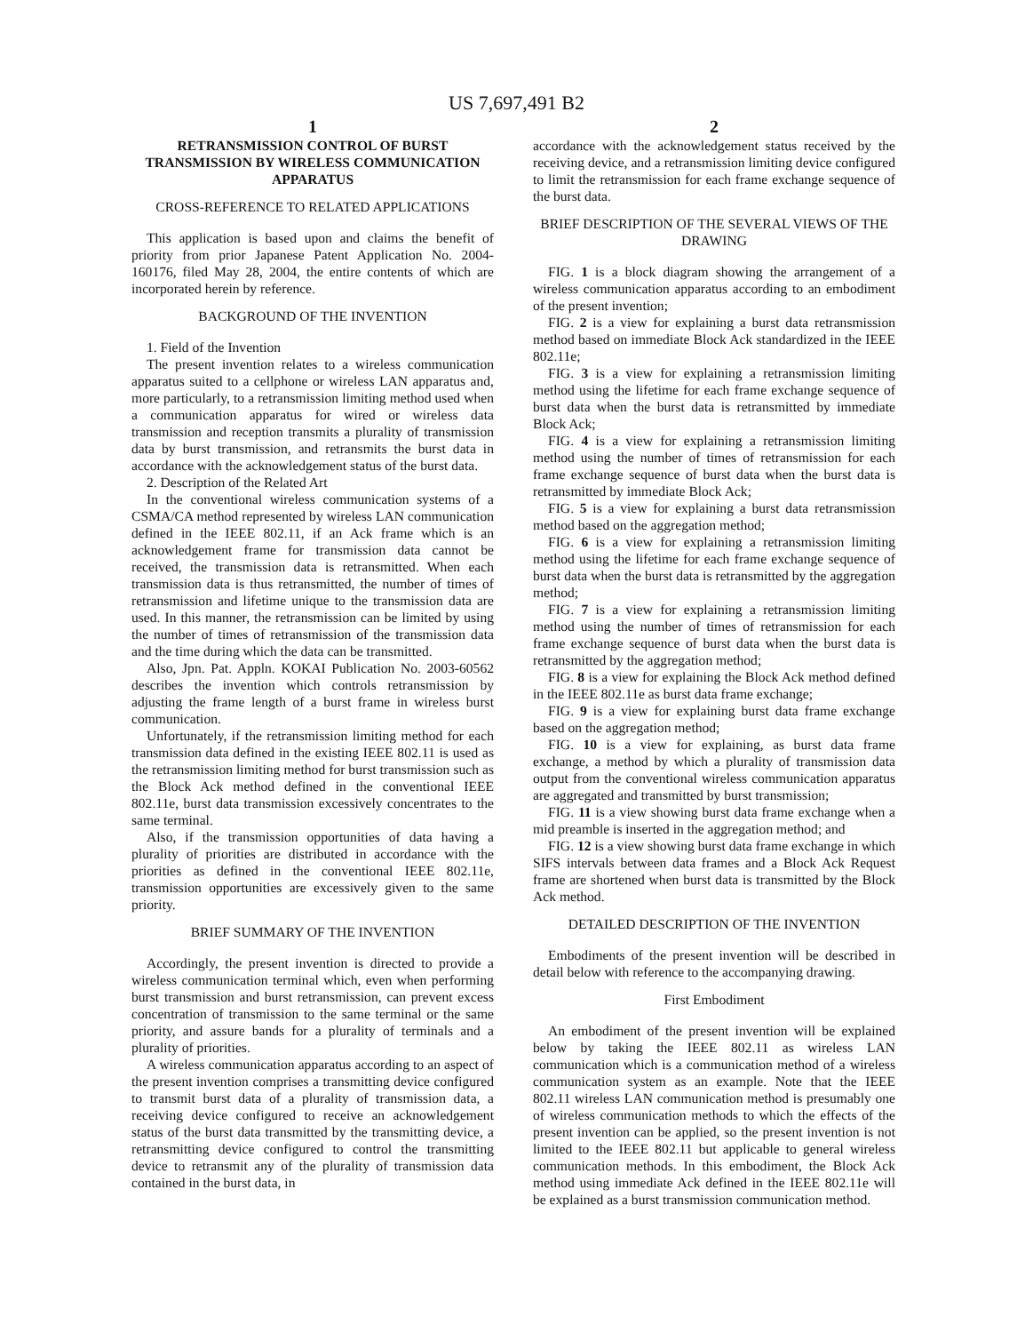US 7,697,491 B2
1
RETRANSMISSION CONTROL OF BURST TRANSMISSION BY WIRELESS COMMUNICATION APPARATUS
CROSS-REFERENCE TO RELATED APPLICATIONS
This application is based upon and claims the benefit of priority from prior Japanese Patent Application No. 2004-160176, filed May 28, 2004, the entire contents of which are incorporated herein by reference.
BACKGROUND OF THE INVENTION
1. Field of the Invention
The present invention relates to a wireless communication apparatus suited to a cellphone or wireless LAN apparatus and, more particularly, to a retransmission limiting method used when a communication apparatus for wired or wireless data transmission and reception transmits a plurality of transmission data by burst transmission, and retransmits the burst data in accordance with the acknowledgement status of the burst data.
2. Description of the Related Art
In the conventional wireless communication systems of a CSMA/CA method represented by wireless LAN communication defined in the IEEE 802.11, if an Ack frame which is an acknowledgement frame for transmission data cannot be received, the transmission data is retransmitted. When each transmission data is thus retransmitted, the number of times of retransmission and lifetime unique to the transmission data are used. In this manner, the retransmission can be limited by using the number of times of retransmission of the transmission data and the time during which the data can be transmitted.
Also, Jpn. Pat. Appln. KOKAI Publication No. 2003-60562 describes the invention which controls retransmission by adjusting the frame length of a burst frame in wireless burst communication.
Unfortunately, if the retransmission limiting method for each transmission data defined in the existing IEEE 802.11 is used as the retransmission limiting method for burst transmission such as the Block Ack method defined in the conventional IEEE 802.11e, burst data transmission excessively concentrates to the same terminal.
Also, if the transmission opportunities of data having a plurality of priorities are distributed in accordance with the priorities as defined in the conventional IEEE 802.11e, transmission opportunities are excessively given to the same priority.
BRIEF SUMMARY OF THE INVENTION
Accordingly, the present invention is directed to provide a wireless communication terminal which, even when performing burst transmission and burst retransmission, can prevent excess concentration of transmission to the same terminal or the same priority, and assure bands for a plurality of terminals and a plurality of priorities.
A wireless communication apparatus according to an aspect of the present invention comprises a transmitting device configured to transmit burst data of a plurality of transmission data, a receiving device configured to receive an acknowledgement status of the burst data transmitted by the transmitting device, a retransmitting device configured to control the transmitting device to retransmit any of the plurality of transmission data contained in the burst data, in
2
accordance with the acknowledgement status received by the receiving device, and a retransmission limiting device configured to limit the retransmission for each frame exchange sequence of the burst data.
BRIEF DESCRIPTION OF THE SEVERAL VIEWS OF THE DRAWING
FIG. 1 is a block diagram showing the arrangement of a wireless communication apparatus according to an embodiment of the present invention;
FIG. 2 is a view for explaining a burst data retransmission method based on immediate Block Ack standardized in the IEEE 802.11e;
FIG. 3 is a view for explaining a retransmission limiting method using the lifetime for each frame exchange sequence of burst data when the burst data is retransmitted by immediate Block Ack;
FIG. 4 is a view for explaining a retransmission limiting method using the number of times of retransmission for each frame exchange sequence of burst data when the burst data is retransmitted by immediate Block Ack;
FIG. 5 is a view for explaining a burst data retransmission method based on the aggregation method;
FIG. 6 is a view for explaining a retransmission limiting method using the lifetime for each frame exchange sequence of burst data when the burst data is retransmitted by the aggregation method;
FIG. 7 is a view for explaining a retransmission limiting method using the number of times of retransmission for each frame exchange sequence of burst data when the burst data is retransmitted by the aggregation method;
FIG. 8 is a view for explaining the Block Ack method defined in the IEEE 802.11e as burst data frame exchange;
FIG. 9 is a view for explaining burst data frame exchange based on the aggregation method;
FIG. 10 is a view for explaining, as burst data frame exchange, a method by which a plurality of transmission data output from the conventional wireless communication apparatus are aggregated and transmitted by burst transmission;
FIG. 11 is a view showing burst data frame exchange when a mid preamble is inserted in the aggregation method; and
FIG. 12 is a view showing burst data frame exchange in which SIFS intervals between data frames and a Block Ack Request frame are shortened when burst data is transmitted by the Block Ack method.
DETAILED DESCRIPTION OF THE INVENTION
Embodiments of the present invention will be described in detail below with reference to the accompanying drawing.
First Embodiment
An embodiment of the present invention will be explained below by taking the IEEE 802.11 as wireless LAN communication which is a communication method of a wireless communication system as an example. Note that the IEEE 802.11 wireless LAN communication method is presumably one of wireless communication methods to which the effects of the present invention can be applied, so the present invention is not limited to the IEEE 802.11 but applicable to general wireless communication methods. In this embodiment, the Block Ack method using immediate Ack defined in the IEEE 802.11e will be explained as a burst transmission communication method.